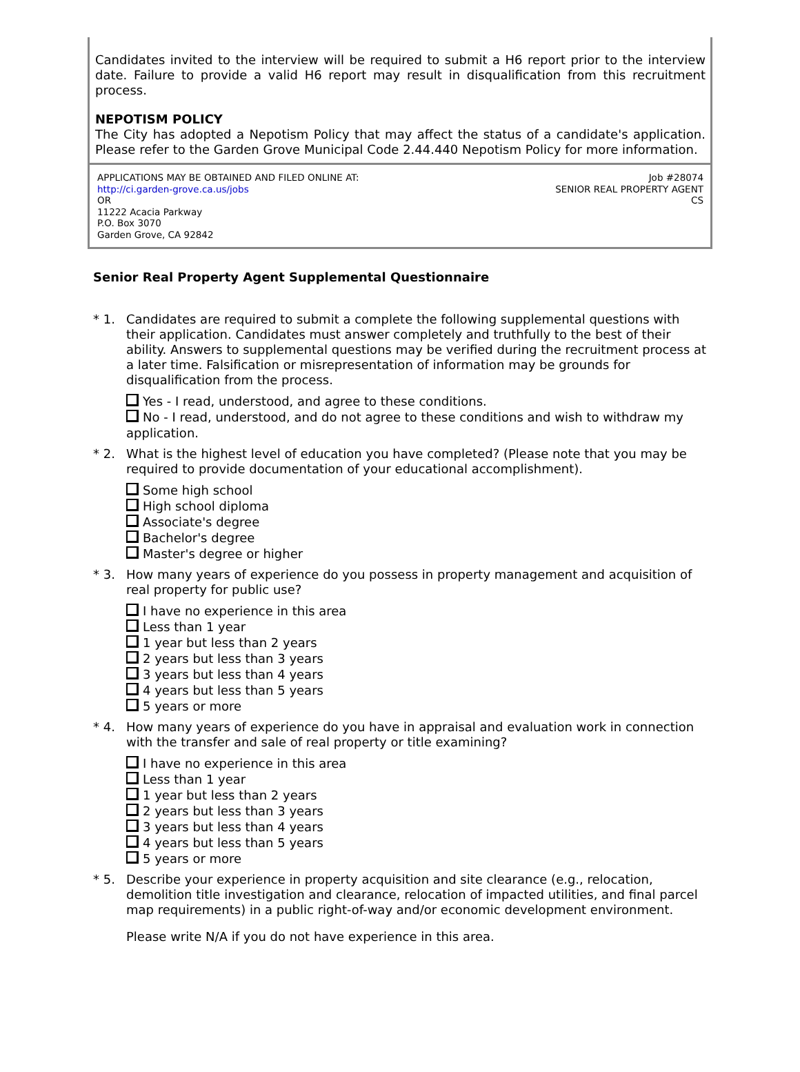Candidates invited to the interview will be required to submit a H6 report prior to the interview date. Failure to provide a valid H6 report may result in disqualification from this recruitment process.
NEPOTISM POLICY
The City has adopted a Nepotism Policy that may affect the status of a candidate's application. Please refer to the Garden Grove Municipal Code 2.44.440 Nepotism Policy for more information.
APPLICATIONS MAY BE OBTAINED AND FILED ONLINE AT:
http://ci.garden-grove.ca.us/jobs
OR
11222 Acacia Parkway
P.O. Box 3070
Garden Grove, CA 92842
Job #28074
SENIOR REAL PROPERTY AGENT
CS
Senior Real Property Agent Supplemental Questionnaire
* 1. Candidates are required to submit a complete the following supplemental questions with their application. Candidates must answer completely and truthfully to the best of their ability. Answers to supplemental questions may be verified during the recruitment process at a later time. Falsification or misrepresentation of information may be grounds for disqualification from the process.
Yes - I read, understood, and agree to these conditions.
No - I read, understood, and do not agree to these conditions and wish to withdraw my application.
* 2. What is the highest level of education you have completed? (Please note that you may be required to provide documentation of your educational accomplishment).
Some high school
High school diploma
Associate's degree
Bachelor's degree
Master's degree or higher
* 3. How many years of experience do you possess in property management and acquisition of real property for public use?
I have no experience in this area
Less than 1 year
1 year but less than 2 years
2 years but less than 3 years
3 years but less than 4 years
4 years but less than 5 years
5 years or more
* 4. How many years of experience do you have in appraisal and evaluation work in connection with the transfer and sale of real property or title examining?
I have no experience in this area
Less than 1 year
1 year but less than 2 years
2 years but less than 3 years
3 years but less than 4 years
4 years but less than 5 years
5 years or more
* 5. Describe your experience in property acquisition and site clearance (e.g., relocation, demolition title investigation and clearance, relocation of impacted utilities, and final parcel map requirements) in a public right-of-way and/or economic development environment.
Please write N/A if you do not have experience in this area.